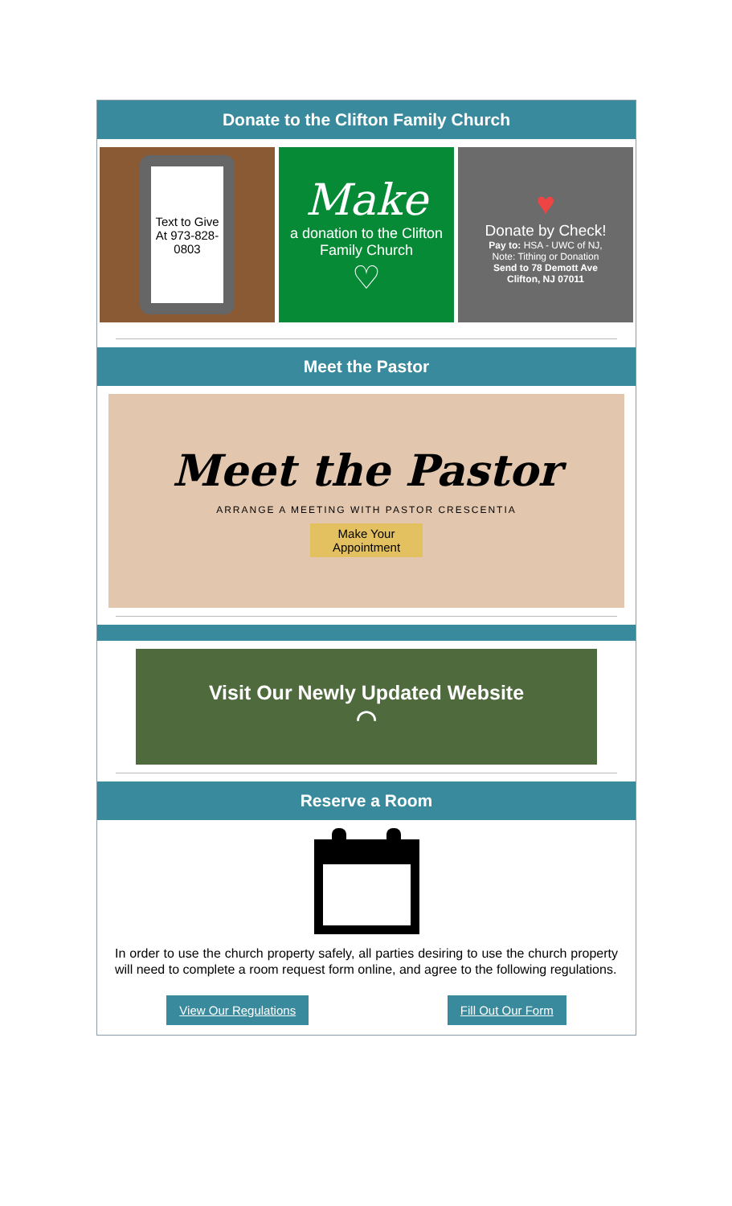Donate to the Clifton Family Church
Text to Give At 973-828-0803
Make
a donation to the Clifton Family Church
♡
♥
Donate by Check!
Pay to: HSA - UWC of NJ,
Note: Tithing or Donation
Send to 78 Demott Ave
Clifton, NJ 07011
Meet the Pastor
Meet the Pastor
ARRANGE A MEETING WITH PASTOR CRESCENTIA
Make Your
Appointment
Visit Our Newly Updated Website
◠
Reserve a Room
In order to use the church property safely, all parties desiring to use the church property will need to complete a room request form online, and agree to the following regulations.
View Our Regulations Fill Out Our Form